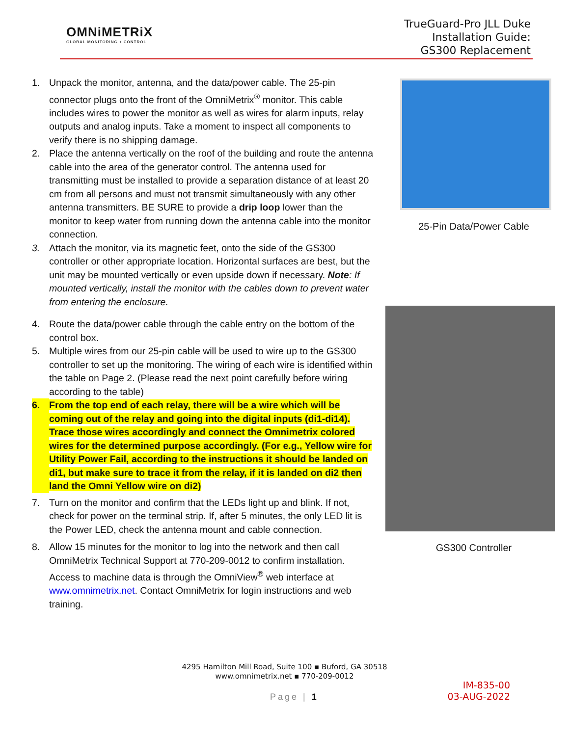OMNiMETRiX
GLOBAL MONITORING + CONTROL
TrueGuard-Pro JLL Duke
Installation Guide:
GS300 Replacement
1. Unpack the monitor, antenna, and the data/power cable. The 25-pin connector plugs onto the front of the OmniMetrix<sup>®</sup> monitor. This cable includes wires to power the monitor as well as wires for alarm inputs, relay outputs and analog inputs. Take a moment to inspect all components to verify there is no shipping damage.
2. Place the antenna vertically on the roof of the building and route the antenna cable into the area of the generator control. The antenna used for transmitting must be installed to provide a separation distance of at least 20 cm from all persons and must not transmit simultaneously with any other antenna transmitters. BE SURE to provide a drip loop lower than the monitor to keep water from running down the antenna cable into the monitor connection.
3. Attach the monitor, via its magnetic feet, onto the side of the GS300 controller or other appropriate location. Horizontal surfaces are best, but the unit may be mounted vertically or even upside down if necessary. Note: If mounted vertically, install the monitor with the cables down to prevent water from entering the enclosure.
4. Route the data/power cable through the cable entry on the bottom of the control box.
5. Multiple wires from our 25-pin cable will be used to wire up to the GS300 controller to set up the monitoring. The wiring of each wire is identified within the table on Page 2. (Please read the next point carefully before wiring according to the table)
6. From the top end of each relay, there will be a wire which will be coming out of the relay and going into the digital inputs (di1-di14). Trace those wires accordingly and connect the Omnimetrix colored wires for the determined purpose accordingly. (For e.g., Yellow wire for Utility Power Fail, according to the instructions it should be landed on di1, but make sure to trace it from the relay, if it is landed on di2 then land the Omni Yellow wire on di2)
7. Turn on the monitor and confirm that the LEDs light up and blink. If not, check for power on the terminal strip. If, after 5 minutes, the only LED lit is the Power LED, check the antenna mount and cable connection.
8. Allow 15 minutes for the monitor to log into the network and then call OmniMetrix Technical Support at 770-209-0012 to confirm installation. Access to machine data is through the OmniView<sup>®</sup> web interface at www.omnimetrix.net. Contact OmniMetrix for login instructions and web training.
25-Pin Data/Power Cable
GS300 Controller
4295 Hamilton Mill Road, Suite 100 ▪ Buford, GA 30518
www.omnimetrix.net ▪ 770-209-0012
Page | 1
IM-835-00
03-AUG-2022